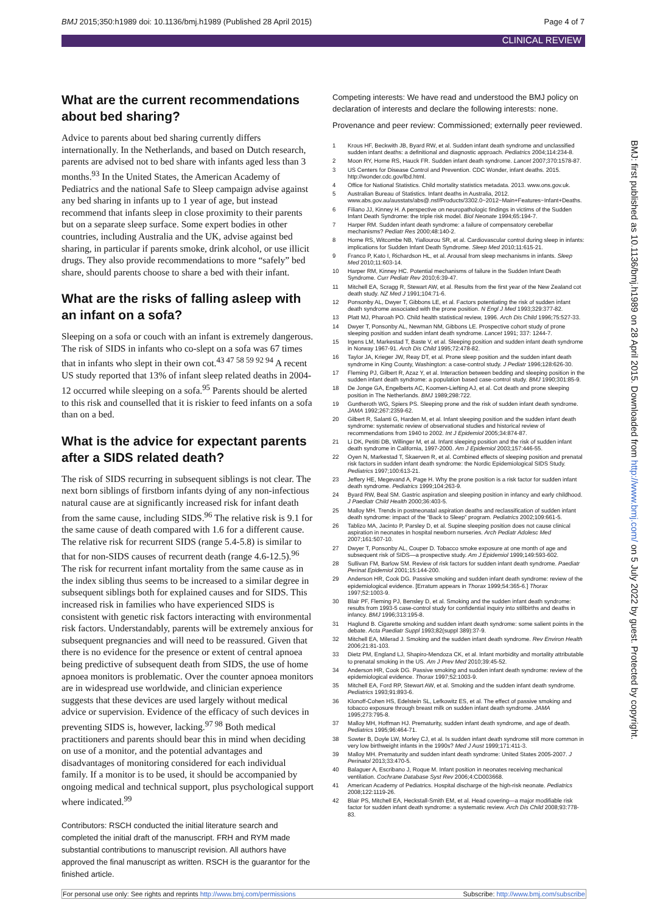BMJ 2015;350:h1989 doi: 10.1136/bmj.h1989 (Published 28 April 2015) Page 4 of 7
CLINICAL REVIEW
What are the current recommendations about bed sharing?
Advice to parents about bed sharing currently differs internationally. In the Netherlands, and based on Dutch research, parents are advised not to bed share with infants aged less than 3 months.<sup>93</sup> In the United States, the American Academy of Pediatrics and the national Safe to Sleep campaign advise against any bed sharing in infants up to 1 year of age, but instead recommend that infants sleep in close proximity to their parents but on a separate sleep surface. Some expert bodies in other countries, including Australia and the UK, advise against bed sharing, in particular if parents smoke, drink alcohol, or use illicit drugs. They also provide recommendations to more “safely” bed share, should parents choose to share a bed with their infant.
What are the risks of falling asleep with an infant on a sofa?
Sleeping on a sofa or couch with an infant is extremely dangerous. The risk of SIDS in infants who co-slept on a sofa was 67 times that in infants who slept in their own cot.<sup>43 47 58 59 92 94</sup> A recent US study reported that 13% of infant sleep related deaths in 2004-12 occurred while sleeping on a sofa.<sup>95</sup> Parents should be alerted to this risk and counselled that it is riskier to feed infants on a sofa than on a bed.
What is the advice for expectant parents after a SIDS related death?
The risk of SIDS recurring in subsequent siblings is not clear. The next born siblings of firstborn infants dying of any non-infectious natural cause are at significantly increased risk for infant death from the same cause, including SIDS.<sup>96</sup> The relative risk is 9.1 for the same cause of death compared with 1.6 for a different cause. The relative risk for recurrent SIDS (range 5.4-5.8) is similar to that for non-SIDS causes of recurrent death (range 4.6-12.5).<sup>96</sup> The risk for recurrent infant mortality from the same cause as in the index sibling thus seems to be increased to a similar degree in subsequent siblings both for explained causes and for SIDS. This increased risk in families who have experienced SIDS is consistent with genetic risk factors interacting with environmental risk factors. Understandably, parents will be extremely anxious for subsequent pregnancies and will need to be reassured. Given that there is no evidence for the presence or extent of central apnoea being predictive of subsequent death from SIDS, the use of home apnoea monitors is problematic. Over the counter apnoea monitors are in widespread use worldwide, and clinician experience suggests that these devices are used largely without medical advice or supervision. Evidence of the efficacy of such devices in preventing SIDS is, however, lacking.<sup>97 98</sup> Both medical practitioners and parents should bear this in mind when deciding on use of a monitor, and the potential advantages and disadvantages of monitoring considered for each individual family. If a monitor is to be used, it should be accompanied by ongoing medical and technical support, plus psychological support where indicated.<sup>99</sup>
Contributors: RSCH conducted the initial literature search and completed the initial draft of the manuscript. FRH and RYM made substantial contributions to manuscript revision. All authors have approved the final manuscript as written. RSCH is the guarantor for the finished article.
Competing interests: We have read and understood the BMJ policy on declaration of interests and declare the following interests: none.
Provenance and peer review: Commissioned; externally peer reviewed.
1 Krous HF, Beckwith JB, Byard RW, et al. Sudden infant death syndrome and unclassified sudden infant deaths: a definitional and diagnostic approach. Pediatrics 2004;114:234-8.
2 Moon RY, Horne RS, Hauck FR. Sudden infant death syndrome. Lancet 2007;370:1578-87.
3 US Centers for Disease Control and Prevention. CDC Wonder, infant deaths. 2015. http://wonder.cdc.gov/lbd.html.
4 Office for National Statistics. Child mortality statistics metadata. 2013. www.ons.gov.uk.
5 Australian Bureau of Statistics. Infant deaths in Australia, 2012. www.abs.gov.au/ausstats/abs@.nsf/Products/3302.0~2012~Main+Features~Infant+Deaths.
6 Filiano JJ, Kinney H. A perspective on neuropathologic findings in victims of the Sudden Infant Death Syndrome: the triple risk model. Biol Neonate 1994;65:194-7.
7 Harper RM. Sudden infant death syndrome: a failure of compensatory cerebellar mechanisms? Pediatr Res 2000;48:140-2.
8 Horne RS, Witcombe NB, Yiallourou SR, et al. Cardiovascular control during sleep in infants: implications for Sudden Infant Death Syndrome. Sleep Med 2010;11:615-21.
9 Franco P, Kato I, Richardson HL, et al. Arousal from sleep mechanisms in infants. Sleep Med 2010;11:603-14.
10 Harper RM, Kinney HC. Potential mechanisms of failure in the Sudden Infant Death Syndrome. Curr Pediatr Rev 2010;6:39-47.
11 Mitchell EA, Scragg R, Stewart AW, et al. Results from the first year of the New Zealand cot death study. NZ Med J 1991;104:71-6.
12 Ponsonby AL, Dwyer T, Gibbons LE, et al. Factors potentiating the risk of sudden infant death syndrome associated with the prone position. N Engl J Med 1993;329:377-82.
13 Platt MJ, Pharoah PO. Child health statistical review, 1996. Arch Dis Child 1996;75:527-33.
14 Dwyer T, Ponsonby AL, Newman NM, Gibbons LE. Prospective cohort study of prone sleeping position and sudden infant death syndrome. Lancet 1991; 337: 1244-7.
15 Irgens LM, Markestad T, Baste V, et al. Sleeping position and sudden infant death syndrome in Norway 1967-91. Arch Dis Child 1995;72:478-82.
16 Taylor JA, Krieger JW, Reay DT, et al. Prone sleep position and the sudden infant death syndrome in King County, Washington: a case-control study. J Pediatr 1996;128:626-30.
17 Fleming PJ, Gilbert R, Azaz Y, et al. Interaction between bedding and sleeping position in the sudden infant death syndrome: a population based case-control study. BMJ 1990;301:85-9.
18 De Jonge GA, Engelberts AC, Koomen-Liefting AJ, et al. Cot death and prone sleeping position in The Netherlands. BMJ 1989;298:722.
19 Guntheroth WG, Spiers PS. Sleeping prone and the risk of sudden infant death syndrome. JAMA 1992;267:2359-62.
20 Gilbert R, Salanti G, Harden M, et al. Infant sleeping position and the sudden infant death syndrome: systematic review of observational studies and historical review of recommendations from 1940 to 2002. Int J Epidemiol 2005;34:874-87.
21 Li DK, Petitti DB, Willinger M, et al. Infant sleeping position and the risk of sudden infant death syndrome in California, 1997-2000. Am J Epidemiol 2003;157:446-55.
22 Oyen N, Markestad T, Skaerven R, et al. Combined effects of sleeping position and prenatal risk factors in sudden infant death syndrome: the Nordic Epidemiological SIDS Study. Pediatrics 1997;100:613-21.
23 Jeffery HE, Megevand A, Page H. Why the prone position is a risk factor for sudden infant death syndrome. Pediatrics 1999;104:263-9.
24 Byard RW, Beal SM. Gastric aspiration and sleeping position in infancy and early childhood. J Paediatr Child Health 2000;36:403-5.
25 Malloy MH. Trends in postneonatal aspiration deaths and reclassification of sudden infant death syndrome: impact of the “Back to Sleep” program. Pediatrics 2002;109:661-5.
26 Tablizo MA, Jacinto P, Parsley D, et al. Supine sleeping position does not cause clinical aspiration in neonates in hospital newborn nurseries. Arch Pediatr Adolesc Med 2007;161:507-10.
27 Dwyer T, Ponsonby AL, Couper D. Tobacco smoke exposure at one month of age and subsequent risk of SIDS—a prospective study. Am J Epidemiol 1999;149:593-602.
28 Sullivan FM, Barlow SM. Review of risk factors for sudden infant death syndrome. Paediatr Perinat Epidemiol 2001;15:144-200.
29 Anderson HR, Cook DG. Passive smoking and sudden infant death syndrome: review of the epidemiological evidence. [Erratum appears in Thorax 1999;54:365-6.] Thorax 1997;52:1003-9.
30 Blair PF, Fleming PJ, Bensley D, et al. Smoking and the sudden infant death syndrome: results from 1993-5 case-control study for confidential inquiry into stillbirths and deaths in infancy. BMJ 1996;313:195-8.
31 Haglund B. Cigarette smoking and sudden infant death syndrome: some salient points in the debate. Acta Paediatr Suppl 1993;82(suppl 389):37-9.
32 Mitchell EA, Milerad J. Smoking and the sudden infant death syndrome. Rev Environ Health 2006;21:81-103.
33 Dietz PM, England LJ, Shapiro-Mendoza CK, et al. Infant morbidity and mortality attributable to prenatal smoking in the US. Am J Prev Med 2010;39:45-52.
34 Anderson HR, Cook DG. Passive smoking and sudden infant death syndrome: review of the epidemiological evidence. Thorax 1997;52:1003-9.
35 Mitchell EA, Ford RP, Stewart AW, et al. Smoking and the sudden infant death syndrome. Pediatrics 1993;91:893-6.
36 Klonoff-Cohen HS, Edelstein SL, Lefkowitz ES, et al. The effect of passive smoking and tobacco exposure through breast milk on sudden infant death syndrome. JAMA 1995;273:795-8.
37 Malloy MH, Hoffman HJ. Prematurity, sudden infant death syndrome, and age of death. Pediatrics 1995;96:464-71.
38 Sowter B, Doyle LW, Morley CJ, et al. Is sudden infant death syndrome still more common in very low birthweight infants in the 1990s? Med J Aust 1999;171:411-3.
39 Malloy MH. Prematurity and sudden infant death syndrome: United States 2005-2007. J Perinatol 2013;33:470-5.
40 Balaguer A, Escribano J, Roque M. Infant position in neonates receiving mechanical ventilation. Cochrane Database Syst Rev 2006;4:CD003668.
41 American Academy of Pediatrics. Hospital discharge of the high-risk neonate. Pediatrics 2008;122:1119-26.
42 Blair PS, Mitchell EA, Heckstall-Smith EM, et al. Head covering—a major modifiable risk factor for sudden infant death syndrome: a systematic review. Arch Dis Child 2008;93:778-83.
BMJ: first published as 10.1136/bmj.h1989 on 28 April 2015. Downloaded from http://www.bmj.com/ on 5 July 2022 by guest. Protected by copyright.
For personal use only: See rights and reprints http://www.bmj.com/permissions Subscribe: http://www.bmj.com/subscribe